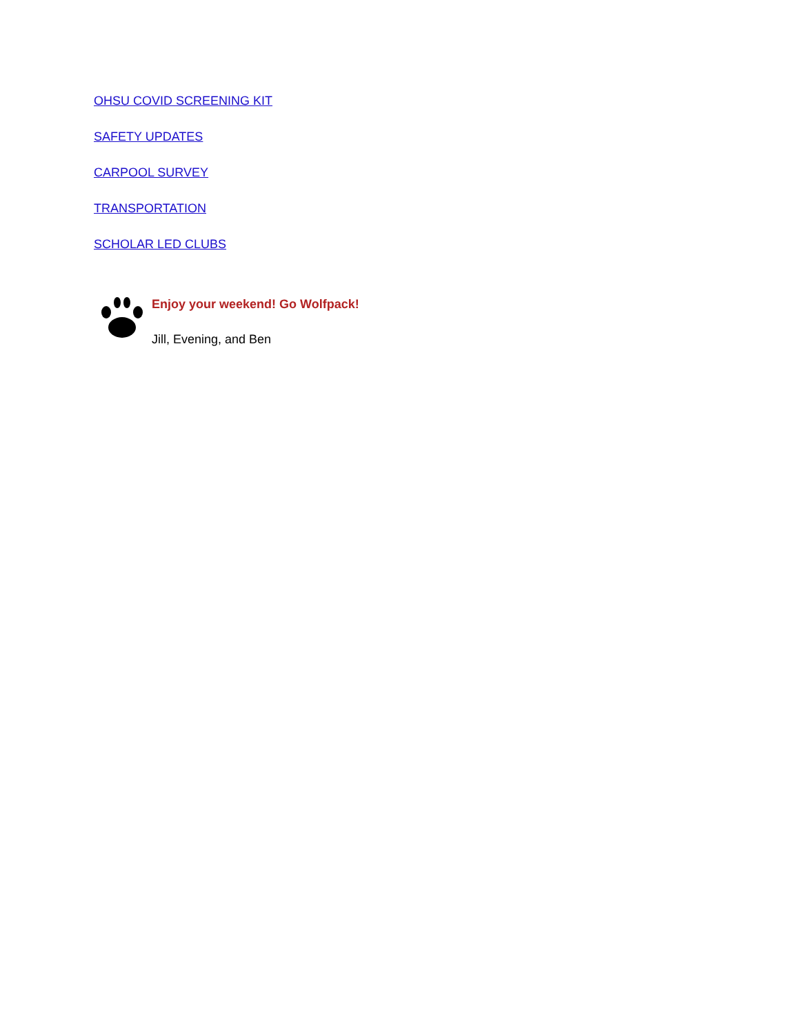OHSU COVID SCREENING KIT
SAFETY UPDATES
CARPOOL SURVEY
TRANSPORTATION
SCHOLAR LED CLUBS
Enjoy your weekend! Go Wolfpack!
Jill, Evening, and Ben